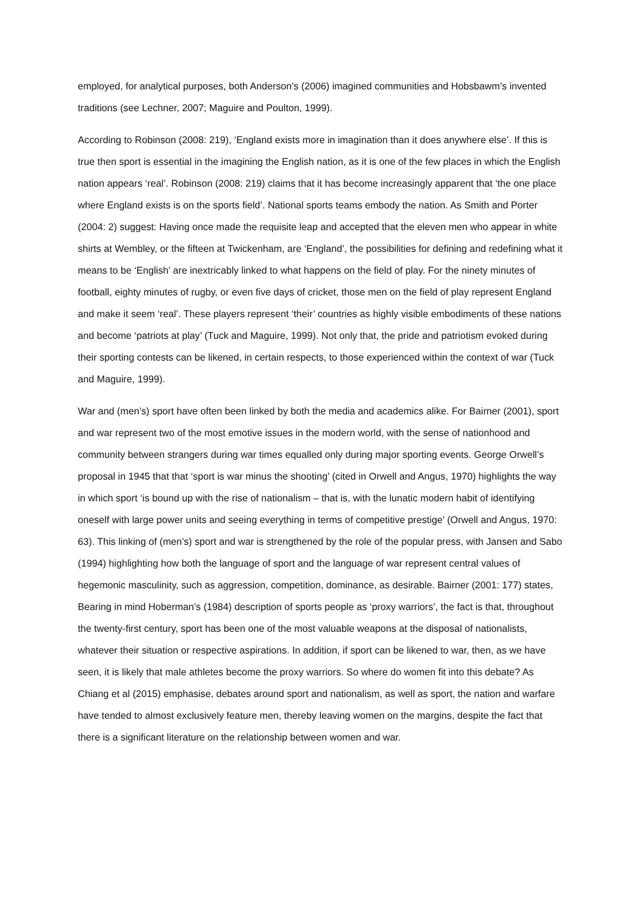employed, for analytical purposes, both Anderson’s (2006) imagined communities and Hobsbawm’s invented traditions (see Lechner, 2007; Maguire and Poulton, 1999).
According to Robinson (2008: 219), ‘England exists more in imagination than it does anywhere else’. If this is true then sport is essential in the imagining the English nation, as it is one of the few places in which the English nation appears ‘real’. Robinson (2008: 219) claims that it has become increasingly apparent that ‘the one place where England exists is on the sports field’. National sports teams embody the nation. As Smith and Porter (2004: 2) suggest: Having once made the requisite leap and accepted that the eleven men who appear in white shirts at Wembley, or the fifteen at Twickenham, are ‘England’, the possibilities for defining and redefining what it means to be ‘English’ are inextricably linked to what happens on the field of play. For the ninety minutes of football, eighty minutes of rugby, or even five days of cricket, those men on the field of play represent England and make it seem ‘real’. These players represent ‘their’ countries as highly visible embodiments of these nations and become ‘patriots at play’ (Tuck and Maguire, 1999). Not only that, the pride and patriotism evoked during their sporting contests can be likened, in certain respects, to those experienced within the context of war (Tuck and Maguire, 1999).
War and (men’s) sport have often been linked by both the media and academics alike. For Bairner (2001), sport and war represent two of the most emotive issues in the modern world, with the sense of nationhood and community between strangers during war times equalled only during major sporting events. George Orwell’s proposal in 1945 that that ‘sport is war minus the shooting’ (cited in Orwell and Angus, 1970) highlights the way in which sport ‘is bound up with the rise of nationalism – that is, with the lunatic modern habit of identifying oneself with large power units and seeing everything in terms of competitive prestige’ (Orwell and Angus, 1970: 63). This linking of (men’s) sport and war is strengthened by the role of the popular press, with Jansen and Sabo (1994) highlighting how both the language of sport and the language of war represent central values of hegemonic masculinity, such as aggression, competition, dominance, as desirable. Bairner (2001: 177) states, Bearing in mind Hoberman’s (1984) description of sports people as ‘proxy warriors’, the fact is that, throughout the twenty-first century, sport has been one of the most valuable weapons at the disposal of nationalists, whatever their situation or respective aspirations. In addition, if sport can be likened to war, then, as we have seen, it is likely that male athletes become the proxy warriors. So where do women fit into this debate? As Chiang et al (2015) emphasise, debates around sport and nationalism, as well as sport, the nation and warfare have tended to almost exclusively feature men, thereby leaving women on the margins, despite the fact that there is a significant literature on the relationship between women and war.